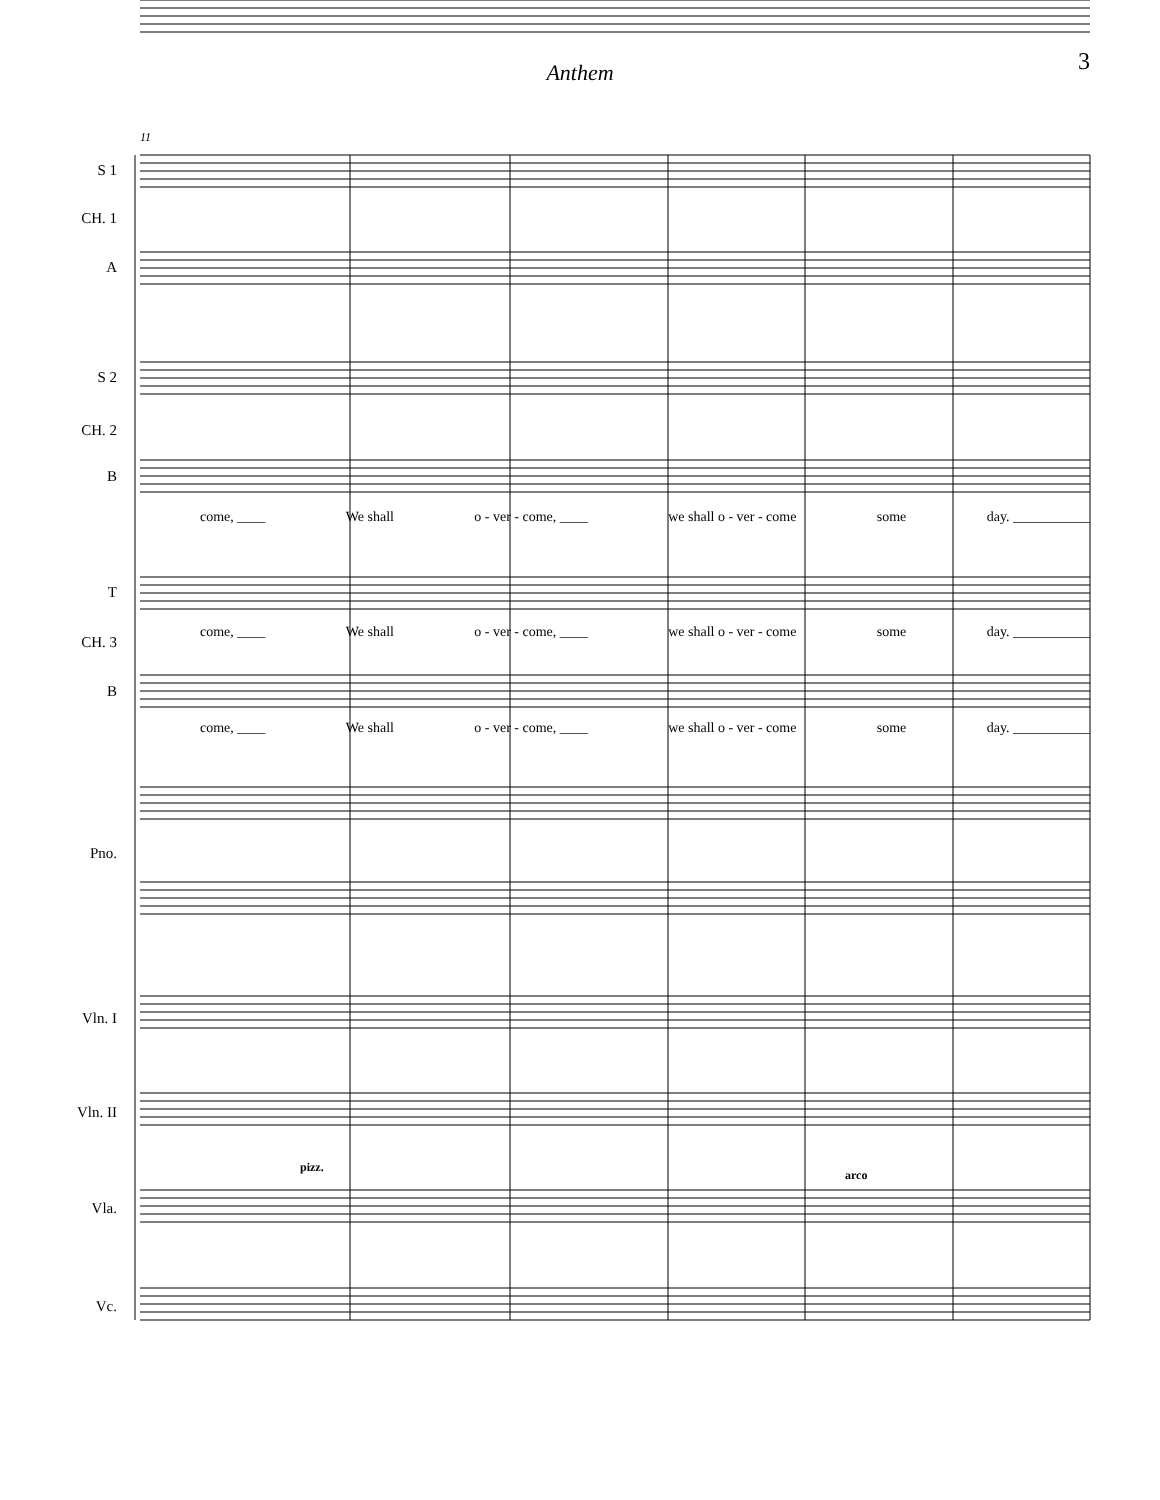Anthem 3
11
S 1
CH. 1
A
S 2
CH. 2
B
come, ____ We shall o - ver - come, ____ we shall o - ver - come some day. ___________
T
come, ____ We shall o - ver - come, ____ we shall o - ver - come some day. ___________
CH. 3
B
come, ____ We shall o - ver - come, ____ we shall o - ver - come some day. ___________
Pno.
Vln. I
Vln. II
pizz.
arco
Vla.
Vc.